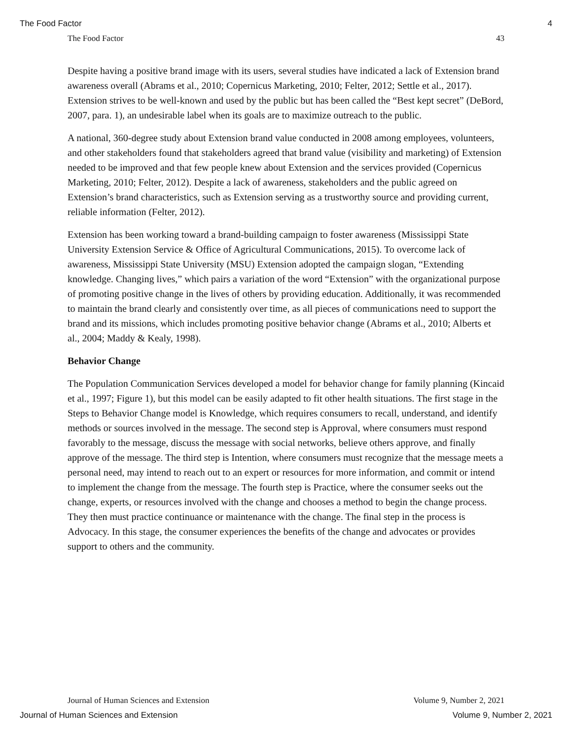The Food Factor 4
The Food Factor 43
Despite having a positive brand image with its users, several studies have indicated a lack of Extension brand awareness overall (Abrams et al., 2010; Copernicus Marketing, 2010; Felter, 2012; Settle et al., 2017). Extension strives to be well-known and used by the public but has been called the “Best kept secret” (DeBord, 2007, para. 1), an undesirable label when its goals are to maximize outreach to the public.
A national, 360-degree study about Extension brand value conducted in 2008 among employees, volunteers, and other stakeholders found that stakeholders agreed that brand value (visibility and marketing) of Extension needed to be improved and that few people knew about Extension and the services provided (Copernicus Marketing, 2010; Felter, 2012). Despite a lack of awareness, stakeholders and the public agreed on Extension’s brand characteristics, such as Extension serving as a trustworthy source and providing current, reliable information (Felter, 2012).
Extension has been working toward a brand-building campaign to foster awareness (Mississippi State University Extension Service & Office of Agricultural Communications, 2015). To overcome lack of awareness, Mississippi State University (MSU) Extension adopted the campaign slogan, “Extending knowledge. Changing lives,” which pairs a variation of the word “Extension” with the organizational purpose of promoting positive change in the lives of others by providing education. Additionally, it was recommended to maintain the brand clearly and consistently over time, as all pieces of communications need to support the brand and its missions, which includes promoting positive behavior change (Abrams et al., 2010; Alberts et al., 2004; Maddy & Kealy, 1998).
Behavior Change
The Population Communication Services developed a model for behavior change for family planning (Kincaid et al., 1997; Figure 1), but this model can be easily adapted to fit other health situations. The first stage in the Steps to Behavior Change model is Knowledge, which requires consumers to recall, understand, and identify methods or sources involved in the message. The second step is Approval, where consumers must respond favorably to the message, discuss the message with social networks, believe others approve, and finally approve of the message. The third step is Intention, where consumers must recognize that the message meets a personal need, may intend to reach out to an expert or resources for more information, and commit or intend to implement the change from the message. The fourth step is Practice, where the consumer seeks out the change, experts, or resources involved with the change and chooses a method to begin the change process. They then must practice continuance or maintenance with the change. The final step in the process is Advocacy. In this stage, the consumer experiences the benefits of the change and advocates or provides support to others and the community.
Journal of Human Sciences and Extension Volume 9, Number 2, 2021
Journal of Human Sciences and Extension Volume 9, Number 2, 2021